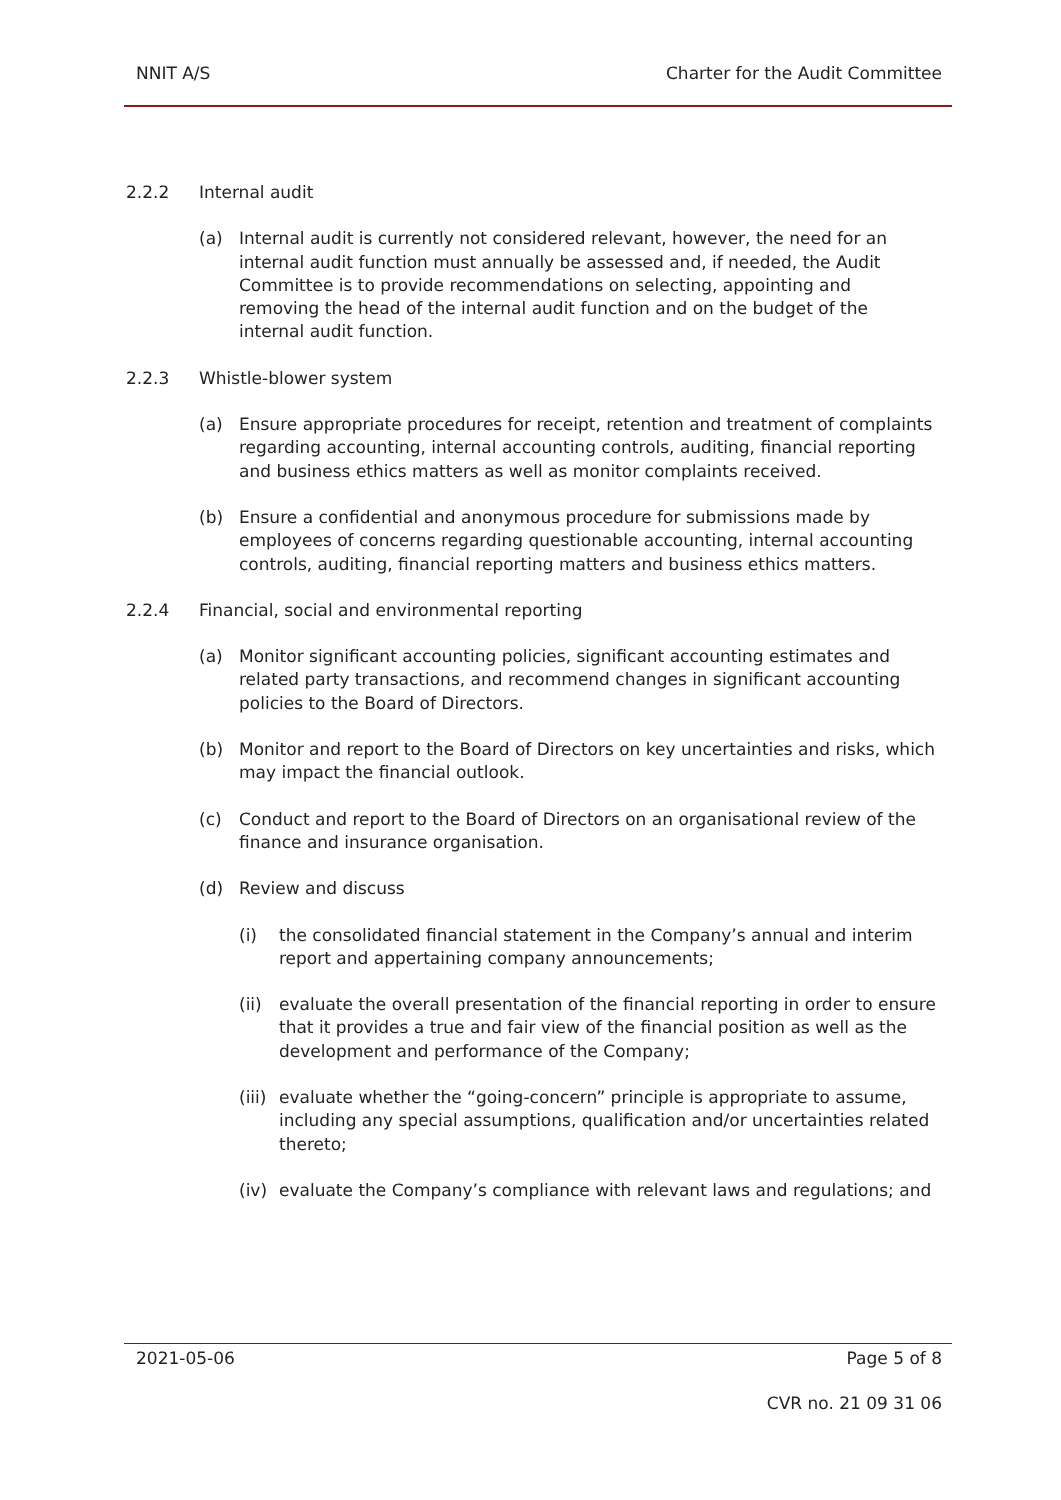NNIT A/S Charter for the Audit Committee
2.2.2 Internal audit
(a) Internal audit is currently not considered relevant, however, the need for an internal audit function must annually be assessed and, if needed, the Audit Committee is to provide recommendations on selecting, appointing and removing the head of the internal audit function and on the budget of the internal audit function.
2.2.3 Whistle-blower system
(a) Ensure appropriate procedures for receipt, retention and treatment of complaints regarding accounting, internal accounting controls, auditing, financial reporting and business ethics matters as well as monitor complaints received.
(b) Ensure a confidential and anonymous procedure for submissions made by employees of concerns regarding questionable accounting, internal accounting controls, auditing, financial reporting matters and business ethics matters.
2.2.4 Financial, social and environmental reporting
(a) Monitor significant accounting policies, significant accounting estimates and related party transactions, and recommend changes in significant accounting policies to the Board of Directors.
(b) Monitor and report to the Board of Directors on key uncertainties and risks, which may impact the financial outlook.
(c) Conduct and report to the Board of Directors on an organisational review of the finance and insurance organisation.
(d) Review and discuss
(i) the consolidated financial statement in the Company’s annual and interim report and appertaining company announcements;
(ii)
evaluate the overall presentation of the financial reporting in order to ensure that it provides a true and fair view of the financial position as well as the development and performance of the Company;
(iii)
evaluate whether the “going-concern” principle is appropriate to assume, including any special assumptions, qualification and/or uncertainties related thereto;
(iv)
evaluate the Company’s compliance with relevant laws and regulations; and
2021-05-06 Page 5 of 8
CVR no. 21 09 31 06